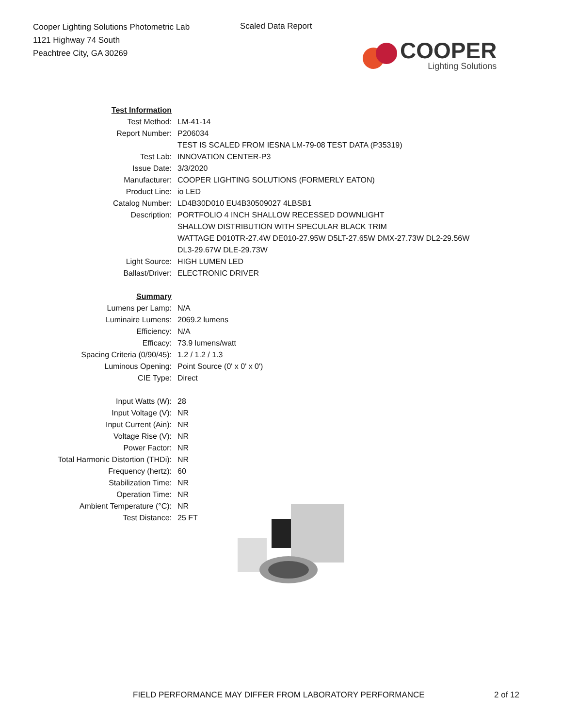Cooper Lighting Solutions Photometric Lab
1121 Highway 74 South
Peachtree City, GA 30269
Scaled Data Report
COOPER
Lighting Solutions
| Test Information | |
| Test Method: | LM-41-14 |
| Report Number: | P206034 |
| | TEST IS SCALED FROM IESNA LM-79-08 TEST DATA (P35319) |
| Test Lab: | INNOVATION CENTER-P3 |
| Issue Date: | 3/3/2020 |
| Manufacturer: | COOPER LIGHTING SOLUTIONS (FORMERLY EATON) |
| Product Line: | io LED |
| Catalog Number: | LD4B30D010 EU4B30509027 4LBSB1 |
| Description: | PORTFOLIO 4 INCH SHALLOW RECESSED DOWNLIGHT |
| | SHALLOW DISTRIBUTION WITH SPECULAR BLACK TRIM |
| | WATTAGE D010TR-27.4W DE010-27.95W D5LT-27.65W DMX-27.73W DL2-29.56W |
| | DL3-29.67W DLE-29.73W |
| Light Source: | HIGH LUMEN LED |
| Ballast/Driver: | ELECTRONIC DRIVER |
| Summary | |
| Lumens per Lamp: | N/A |
| Luminaire Lumens: | 2069.2 lumens |
| Efficiency: | N/A |
| Efficacy: | 73.9 lumens/watt |
| Spacing Criteria (0/90/45): | 1.2 / 1.2 / 1.3 |
| Luminous Opening: | Point Source (0' x 0' x 0') |
| CIE Type: | Direct |
| Input Watts (W): | 28 |
| Input Voltage (V): | NR |
| Input Current (Ain): | NR |
| Voltage Rise (V): | NR |
| Power Factor: | NR |
| Total Harmonic Distortion (THDi): | NR |
| Frequency (hertz): | 60 |
| Stabilization Time: | NR |
| Operation Time: | NR |
| Ambient Temperature (°C): | NR |
| Test Distance: | 25 FT |
FIELD PERFORMANCE MAY DIFFER FROM LABORATORY PERFORMANCE
2 of 12